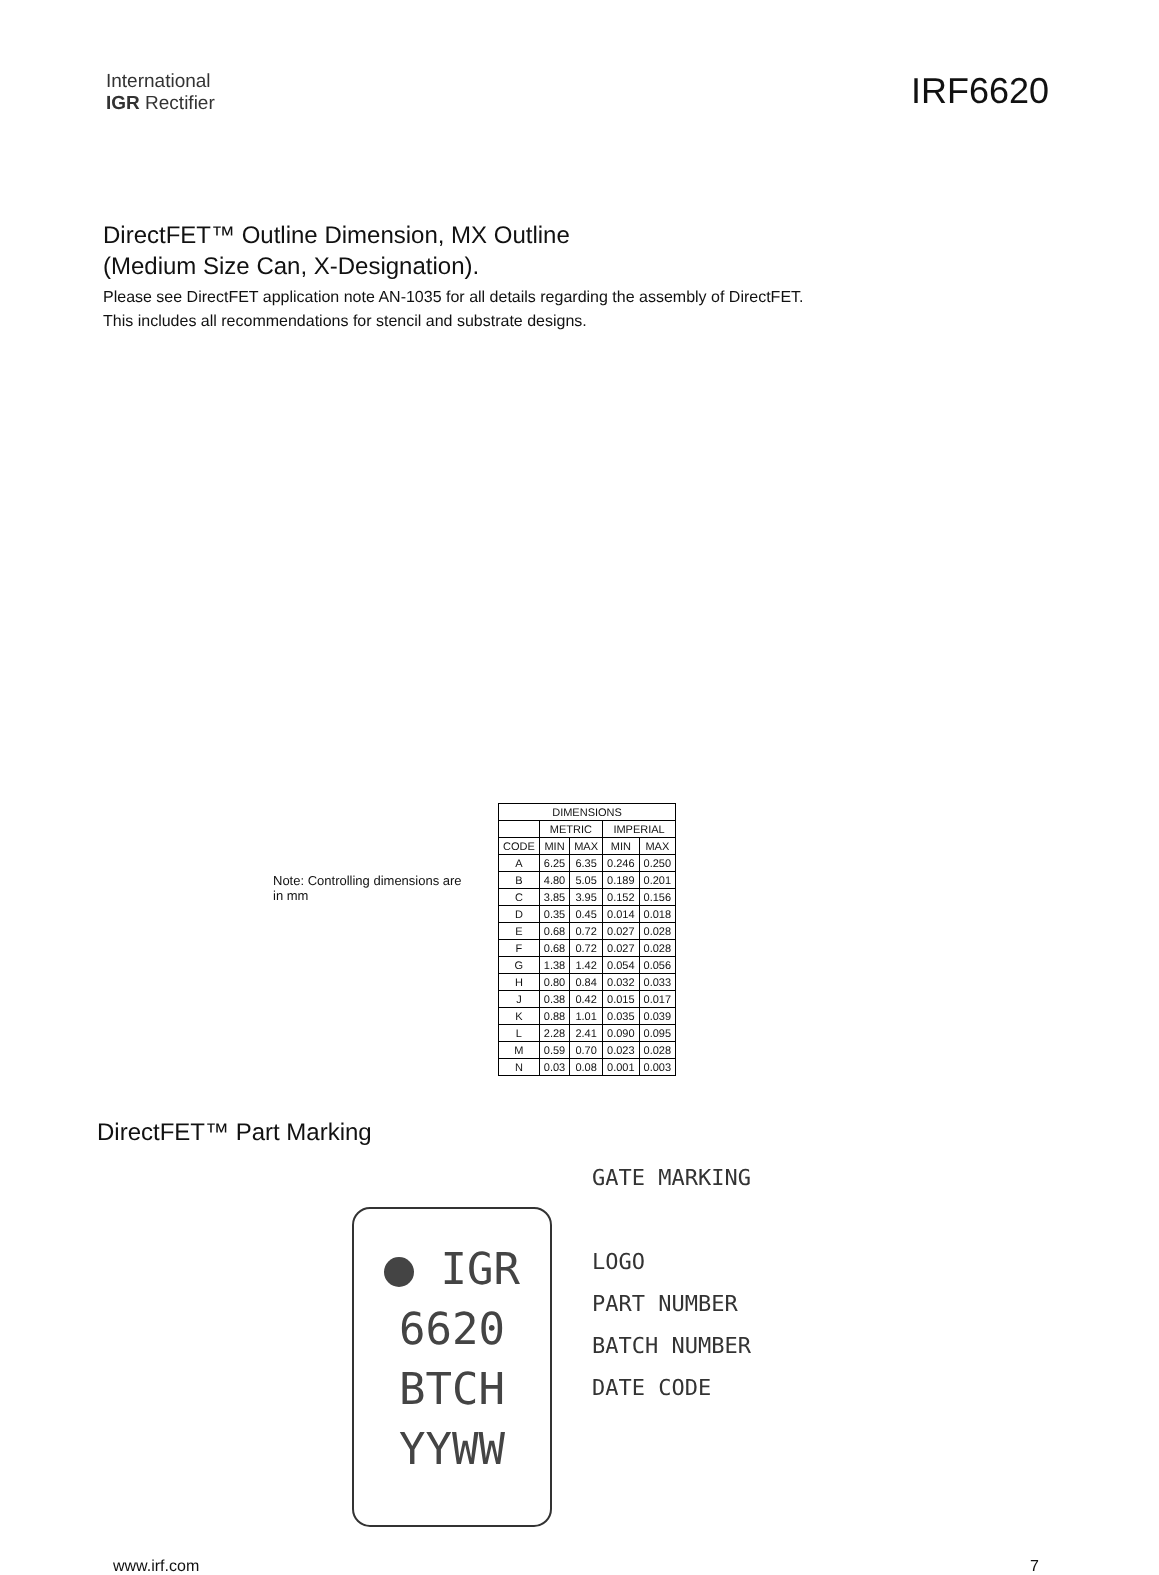International
IGR Rectifier
IRF6620
DirectFET™ Outline Dimension, MX Outline
(Medium Size Can, X-Designation).
Please see DirectFET application note AN-1035 for all details regarding the assembly of DirectFET.
This includes all recommendations for stencil and substrate designs.
Note: Controlling dimensions are in mm
| DIMENSIONS | | | | |
| --- | --- | --- | --- | --- |
| | METRIC | | IMPERIAL | |
| CODE | MIN | MAX | MIN | MAX |
| A | 6.25 | 6.35 | 0.246 | 0.250 |
| B | 4.80 | 5.05 | 0.189 | 0.201 |
| C | 3.85 | 3.95 | 0.152 | 0.156 |
| D | 0.35 | 0.45 | 0.014 | 0.018 |
| E | 0.68 | 0.72 | 0.027 | 0.028 |
| F | 0.68 | 0.72 | 0.027 | 0.028 |
| G | 1.38 | 1.42 | 0.054 | 0.056 |
| H | 0.80 | 0.84 | 0.032 | 0.033 |
| J | 0.38 | 0.42 | 0.015 | 0.017 |
| K | 0.88 | 1.01 | 0.035 | 0.039 |
| L | 2.28 | 2.41 | 0.090 | 0.095 |
| M | 0.59 | 0.70 | 0.023 | 0.028 |
| N | 0.03 | 0.08 | 0.001 | 0.003 |
DirectFET™ Part Marking
IGR
6620
BTCH
YYWW
GATE MARKING
LOGO
PART NUMBER
BATCH NUMBER
DATE CODE
www.irf.com 7